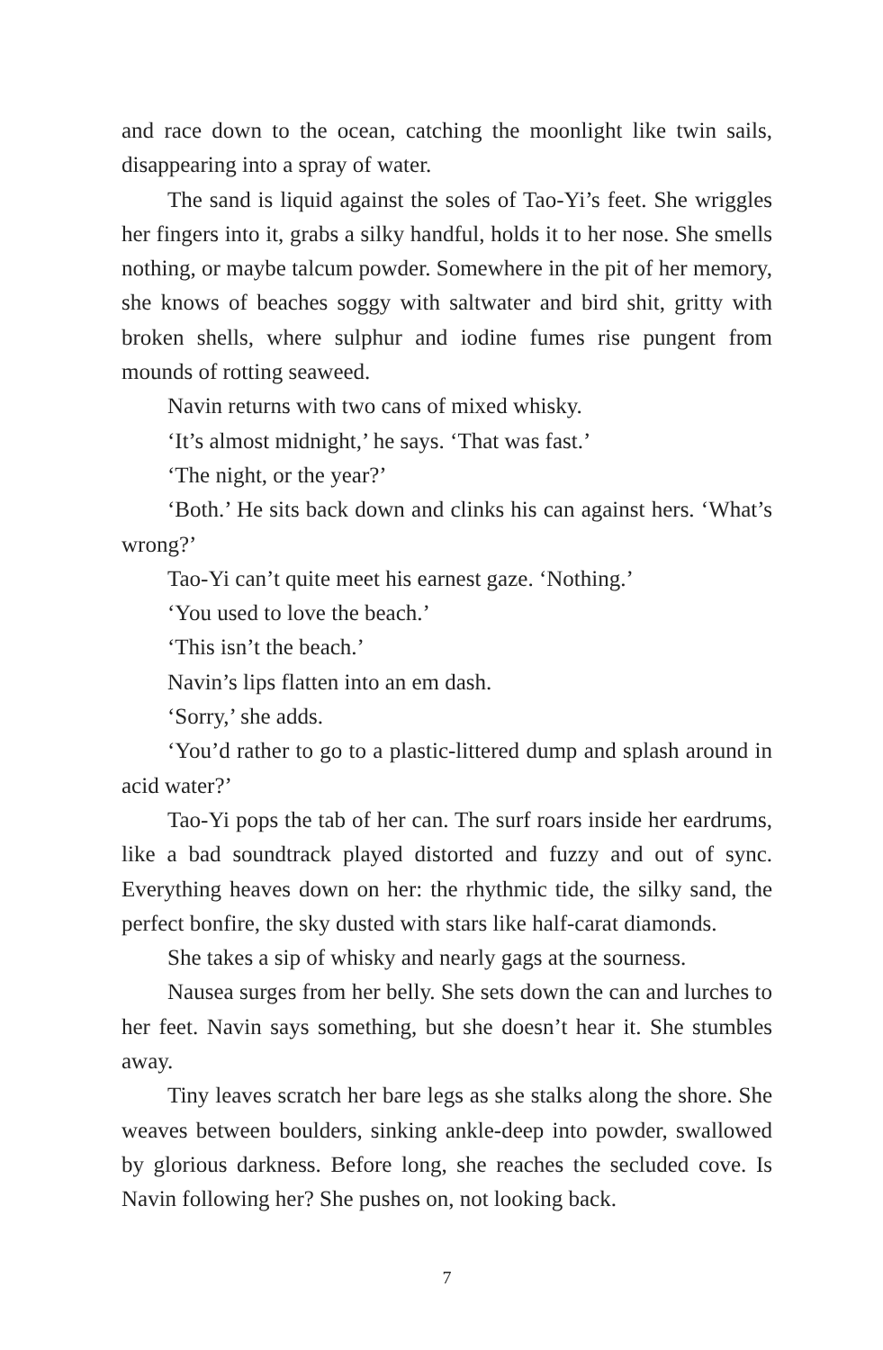and race down to the ocean, catching the moonlight like twin sails, disappearing into a spray of water.
The sand is liquid against the soles of Tao-Yi’s feet. She wriggles her fingers into it, grabs a silky handful, holds it to her nose. She smells nothing, or maybe talcum powder. Somewhere in the pit of her memory, she knows of beaches soggy with saltwater and bird shit, gritty with broken shells, where sulphur and iodine fumes rise pungent from mounds of rotting seaweed.
Navin returns with two cans of mixed whisky.
‘It’s almost midnight,’ he says. ‘That was fast.’
‘The night, or the year?’
‘Both.’ He sits back down and clinks his can against hers. ‘What’s wrong?’
Tao-Yi can’t quite meet his earnest gaze. ‘Nothing.’
‘You used to love the beach.’
‘This isn’t the beach.’
Navin’s lips flatten into an em dash.
‘Sorry,’ she adds.
‘You’d rather to go to a plastic-littered dump and splash around in acid water?’
Tao-Yi pops the tab of her can. The surf roars inside her eardrums, like a bad soundtrack played distorted and fuzzy and out of sync. Everything heaves down on her: the rhythmic tide, the silky sand, the perfect bonfire, the sky dusted with stars like half-carat diamonds.
She takes a sip of whisky and nearly gags at the sourness.
Nausea surges from her belly. She sets down the can and lurches to her feet. Navin says something, but she doesn’t hear it. She stumbles away.
Tiny leaves scratch her bare legs as she stalks along the shore. She weaves between boulders, sinking ankle-deep into powder, swallowed by glorious darkness. Before long, she reaches the secluded cove. Is Navin following her? She pushes on, not looking back.
7